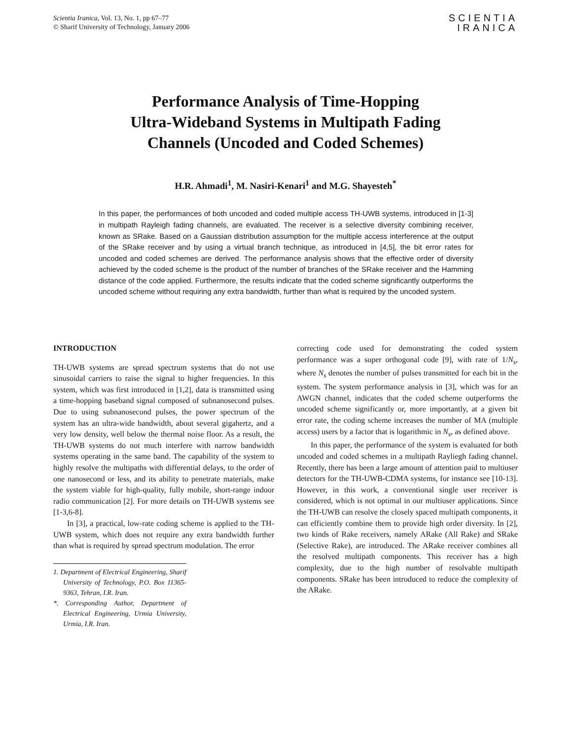Scientia Iranica, Vol. 13, No. 1, pp 67–77
© Sharif University of Technology, January 2006
SCIENTIA
IRANICA
Performance Analysis of Time-Hopping
Ultra-Wideband Systems in Multipath Fading
Channels (Uncoded and Coded Schemes)
H.R. Ahmadi<sup>1</sup>, M. Nasiri-Kenari<sup>1</sup> and M.G. Shayesteh<sup>*</sup>
In this paper, the performances of both uncoded and coded multiple access TH-UWB systems, introduced in [1-3] in multipath Rayleigh fading channels, are evaluated. The receiver is a selective diversity combining receiver, known as SRake. Based on a Gaussian distribution assumption for the multiple access interference at the output of the SRake receiver and by using a virtual branch technique, as introduced in [4,5], the bit error rates for uncoded and coded schemes are derived. The performance analysis shows that the effective order of diversity achieved by the coded scheme is the product of the number of branches of the SRake receiver and the Hamming distance of the code applied. Furthermore, the results indicate that the coded scheme significantly outperforms the uncoded scheme without requiring any extra bandwidth, further than what is required by the uncoded system.
INTRODUCTION
TH-UWB systems are spread spectrum systems that do not use sinusoidal carriers to raise the signal to higher frequencies. In this system, which was first introduced in [1,2], data is transmitted using a time-hopping baseband signal composed of subnanosecond pulses. Due to using subnanosecond pulses, the power spectrum of the system has an ultra-wide bandwidth, about several gigahertz, and a very low density, well below the thermal noise floor. As a result, the TH-UWB systems do not much interfere with narrow bandwidth systems operating in the same band. The capability of the system to highly resolve the multipaths with differential delays, to the order of one nanosecond or less, and its ability to penetrate materials, make the system viable for high-quality, fully mobile, short-range indoor radio communication [2]. For more details on TH-UWB systems see [1-3,6-8].
In [3], a practical, low-rate coding scheme is applied to the TH-UWB system, which does not require any extra bandwidth further than what is required by spread spectrum modulation. The error
1. Department of Electrical Engineering, Sharif University of Technology, P.O. Box 11365-9363, Tehran, I.R. Iran.
*. Corresponding Author, Department of Electrical Engineering, Urmia University, Urmia, I.R. Iran.
correcting code used for demonstrating the coded system performance was a super orthogonal code [9], with rate of 1/N<sub>s</sub>, where N<sub>s</sub> denotes the number of pulses transmitted for each bit in the system. The system performance analysis in [3], which was for an AWGN channel, indicates that the coded scheme outperforms the uncoded scheme significantly or, more importantly, at a given bit error rate, the coding scheme increases the number of MA (multiple access) users by a factor that is logarithmic in N<sub>s</sub>, as defined above.
In this paper, the performance of the system is evaluated for both uncoded and coded schemes in a multipath Rayliegh fading channel. Recently, there has been a large amount of attention paid to multiuser detectors for the TH-UWB-CDMA systems, for instance see [10-13]. However, in this work, a conventional single user receiver is considered, which is not optimal in our multiuser applications. Since the TH-UWB can resolve the closely spaced multipath components, it can efficiently combine them to provide high order diversity. In [2], two kinds of Rake receivers, namely ARake (All Rake) and SRake (Selective Rake), are introduced. The ARake receiver combines all the resolved multipath components. This receiver has a high complexity, due to the high number of resolvable multipath components. SRake has been introduced to reduce the complexity of the ARake.